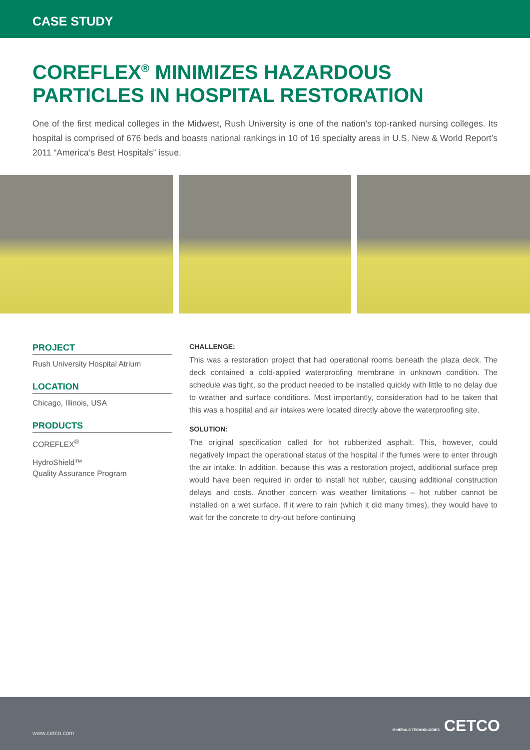CASE STUDY
COREFLEX<sup>®</sup> MINIMIZES HAZARDOUS PARTICLES IN HOSPITAL RESTORATION
One of the first medical colleges in the Midwest, Rush University is one of the nation’s top-ranked nursing colleges. Its hospital is comprised of 676 beds and boasts national rankings in 10 of 16 specialty areas in U.S. New & World Report’s 2011 “America’s Best Hospitals” issue.
PROJECT
Rush University Hospital Atrium
LOCATION
Chicago, Illinois, USA
PRODUCTS
COREFLEX<sup>®</sup>
HydroShield™
Quality Assurance Program
CHALLENGE:
This was a restoration project that had operational rooms beneath the plaza deck. The deck contained a cold-applied waterproofing membrane in unknown condition. The schedule was tight, so the product needed to be installed quickly with little to no delay due to weather and surface conditions. Most importantly, consideration had to be taken that this was a hospital and air intakes were located directly above the waterproofing site.
SOLUTION:
The original specification called for hot rubberized asphalt. This, however, could negatively impact the operational status of the hospital if the fumes were to enter through the air intake. In addition, because this was a restoration project, additional surface prep would have been required in order to install hot rubber, causing additional construction delays and costs. Another concern was weather limitations – hot rubber cannot be installed on a wet surface. If it were to rain (which it did many times), they would have to wait for the concrete to dry-out before continuing
www.cetco.com MINERALS TECHNOLOGIES CETCO